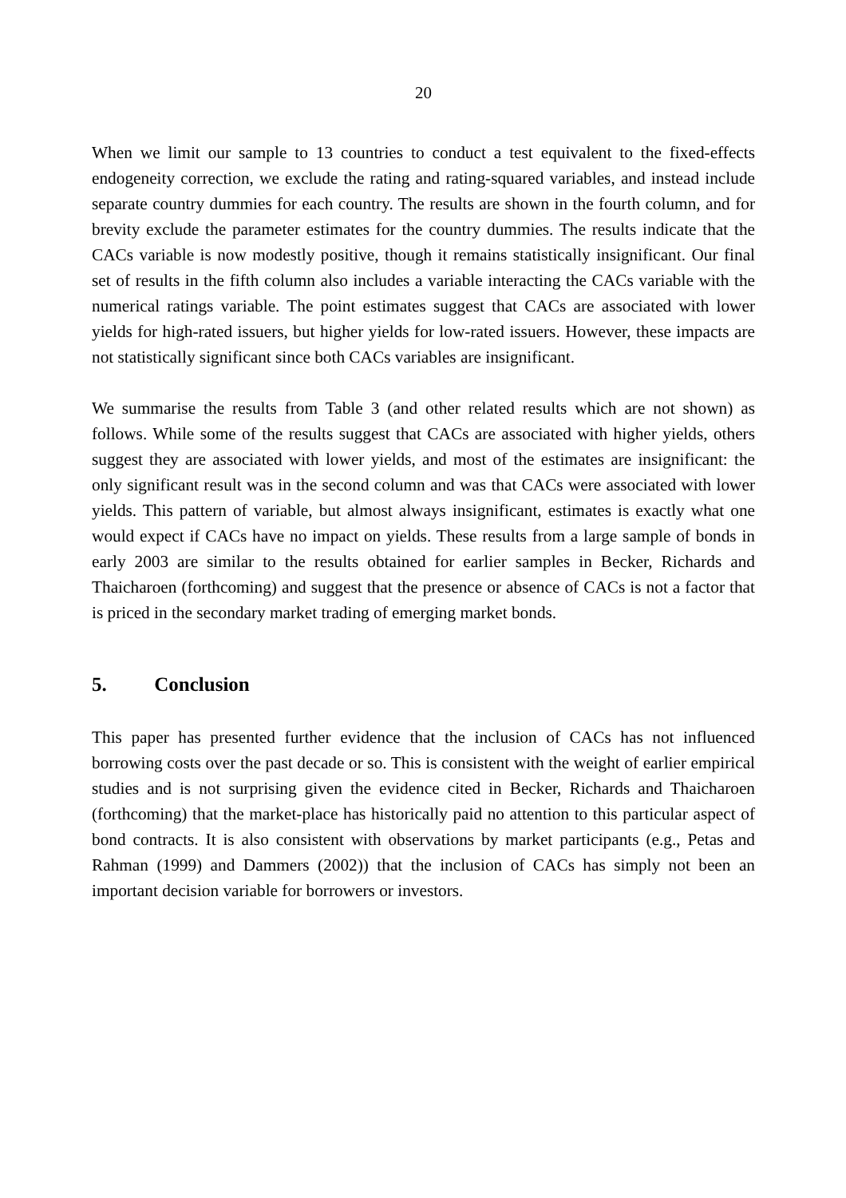20
When we limit our sample to 13 countries to conduct a test equivalent to the fixed-effects endogeneity correction, we exclude the rating and rating-squared variables, and instead include separate country dummies for each country. The results are shown in the fourth column, and for brevity exclude the parameter estimates for the country dummies. The results indicate that the CACs variable is now modestly positive, though it remains statistically insignificant. Our final set of results in the fifth column also includes a variable interacting the CACs variable with the numerical ratings variable. The point estimates suggest that CACs are associated with lower yields for high-rated issuers, but higher yields for low-rated issuers. However, these impacts are not statistically significant since both CACs variables are insignificant.
We summarise the results from Table 3 (and other related results which are not shown) as follows. While some of the results suggest that CACs are associated with higher yields, others suggest they are associated with lower yields, and most of the estimates are insignificant: the only significant result was in the second column and was that CACs were associated with lower yields. This pattern of variable, but almost always insignificant, estimates is exactly what one would expect if CACs have no impact on yields. These results from a large sample of bonds in early 2003 are similar to the results obtained for earlier samples in Becker, Richards and Thaicharoen (forthcoming) and suggest that the presence or absence of CACs is not a factor that is priced in the secondary market trading of emerging market bonds.
5. Conclusion
This paper has presented further evidence that the inclusion of CACs has not influenced borrowing costs over the past decade or so. This is consistent with the weight of earlier empirical studies and is not surprising given the evidence cited in Becker, Richards and Thaicharoen (forthcoming) that the market-place has historically paid no attention to this particular aspect of bond contracts. It is also consistent with observations by market participants (e.g., Petas and Rahman (1999) and Dammers (2002)) that the inclusion of CACs has simply not been an important decision variable for borrowers or investors.